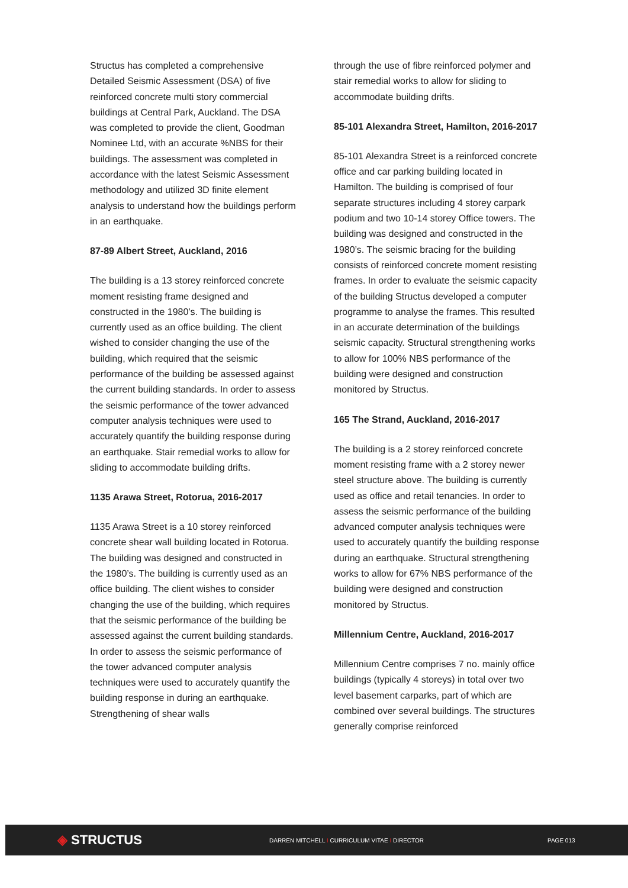Structus has completed a comprehensive Detailed Seismic Assessment (DSA) of five reinforced concrete multi story commercial buildings at Central Park, Auckland. The DSA was completed to provide the client, Goodman Nominee Ltd, with an accurate %NBS for their buildings. The assessment was completed in accordance with the latest Seismic Assessment methodology and utilized 3D finite element analysis to understand how the buildings perform in an earthquake.
87-89 Albert Street, Auckland, 2016
The building is a 13 storey reinforced concrete moment resisting frame designed and constructed in the 1980’s. The building is currently used as an office building. The client wished to consider changing the use of the building, which required that the seismic performance of the building be assessed against the current building standards. In order to assess the seismic performance of the tower advanced computer analysis techniques were used to accurately quantify the building response during an earthquake. Stair remedial works to allow for sliding to accommodate building drifts.
1135 Arawa Street, Rotorua, 2016-2017
1135 Arawa Street is a 10 storey reinforced concrete shear wall building located in Rotorua. The building was designed and constructed in the 1980’s. The building is currently used as an office building. The client wishes to consider changing the use of the building, which requires that the seismic performance of the building be assessed against the current building standards. In order to assess the seismic performance of the tower advanced computer analysis techniques were used to accurately quantify the building response in during an earthquake. Strengthening of shear walls
through the use of fibre reinforced polymer and stair remedial works to allow for sliding to accommodate building drifts.
85-101 Alexandra Street, Hamilton, 2016-2017
85-101 Alexandra Street is a reinforced concrete office and car parking building located in Hamilton. The building is comprised of four separate structures including 4 storey carpark podium and two 10-14 storey Office towers. The building was designed and constructed in the 1980’s. The seismic bracing for the building consists of reinforced concrete moment resisting frames. In order to evaluate the seismic capacity of the building Structus developed a computer programme to analyse the frames. This resulted in an accurate determination of the buildings seismic capacity. Structural strengthening works to allow for 100% NBS performance of the building were designed and construction monitored by Structus.
165 The Strand, Auckland, 2016-2017
The building is a 2 storey reinforced concrete moment resisting frame with a 2 storey newer steel structure above. The building is currently used as office and retail tenancies. In order to assess the seismic performance of the building advanced computer analysis techniques were used to accurately quantify the building response during an earthquake. Structural strengthening works to allow for 67% NBS performance of the building were designed and construction monitored by Structus.
Millennium Centre, Auckland, 2016-2017
Millennium Centre comprises 7 no. mainly office buildings (typically 4 storeys) in total over two level basement carparks, part of which are combined over several buildings. The structures generally comprise reinforced
◈ STRUCTUS
DARREN MITCHELL I CURRICULUM VITAE I DIRECTOR PAGE 013